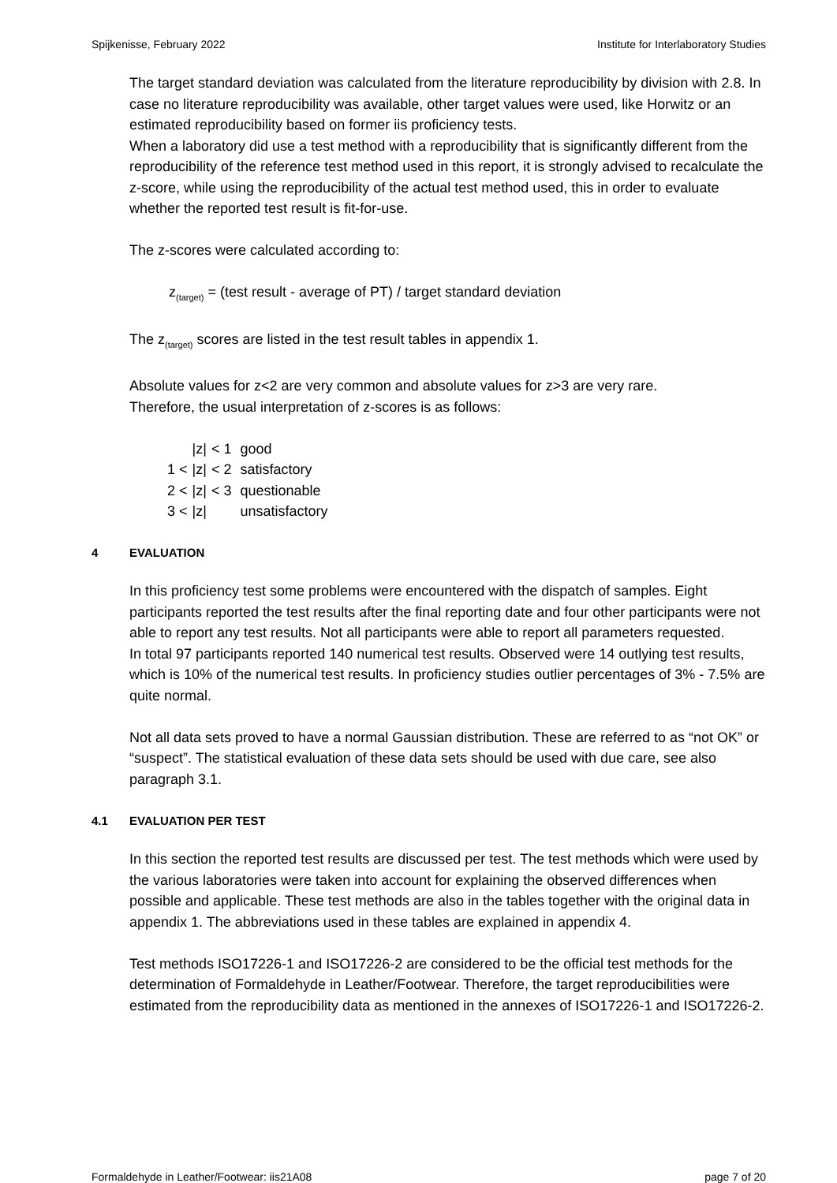Spijkenisse, February 2022 Institute for Interlaboratory Studies
The target standard deviation was calculated from the literature reproducibility by division with 2.8. In case no literature reproducibility was available, other target values were used, like Horwitz or an estimated reproducibility based on former iis proficiency tests.
When a laboratory did use a test method with a reproducibility that is significantly different from the reproducibility of the reference test method used in this report, it is strongly advised to recalculate the z-score, while using the reproducibility of the actual test method used, this in order to evaluate whether the reported test result is fit-for-use.
The z-scores were calculated according to:
z<sub>(target)</sub> = (test result - average of PT) / target standard deviation
The z<sub>(target)</sub> scores are listed in the test result tables in appendix 1.
Absolute values for z<2 are very common and absolute values for z>3 are very rare.
Therefore, the usual interpretation of z-scores is as follows:
| | /z/ | < 1 | good |
| 1 < | /z/ | < 2 | satisfactory |
| 2 < | /z/ | < 3 | questionable |
| 3 < | /z/ | | unsatisfactory |
4 EVALUATION
In this proficiency test some problems were encountered with the dispatch of samples. Eight participants reported the test results after the final reporting date and four other participants were not able to report any test results. Not all participants were able to report all parameters requested.
In total 97 participants reported 140 numerical test results. Observed were 14 outlying test results, which is 10% of the numerical test results. In proficiency studies outlier percentages of 3% - 7.5% are quite normal.
Not all data sets proved to have a normal Gaussian distribution. These are referred to as “not OK” or “suspect”. The statistical evaluation of these data sets should be used with due care, see also paragraph 3.1.
4.1 EVALUATION PER TEST
In this section the reported test results are discussed per test. The test methods which were used by the various laboratories were taken into account for explaining the observed differences when possible and applicable. These test methods are also in the tables together with the original data in appendix 1. The abbreviations used in these tables are explained in appendix 4.
Test methods ISO17226-1 and ISO17226-2 are considered to be the official test methods for the determination of Formaldehyde in Leather/Footwear. Therefore, the target reproducibilities were estimated from the reproducibility data as mentioned in the annexes of ISO17226-1 and ISO17226-2.
Formaldehyde in Leather/Footwear: iis21A08 page 7 of 20